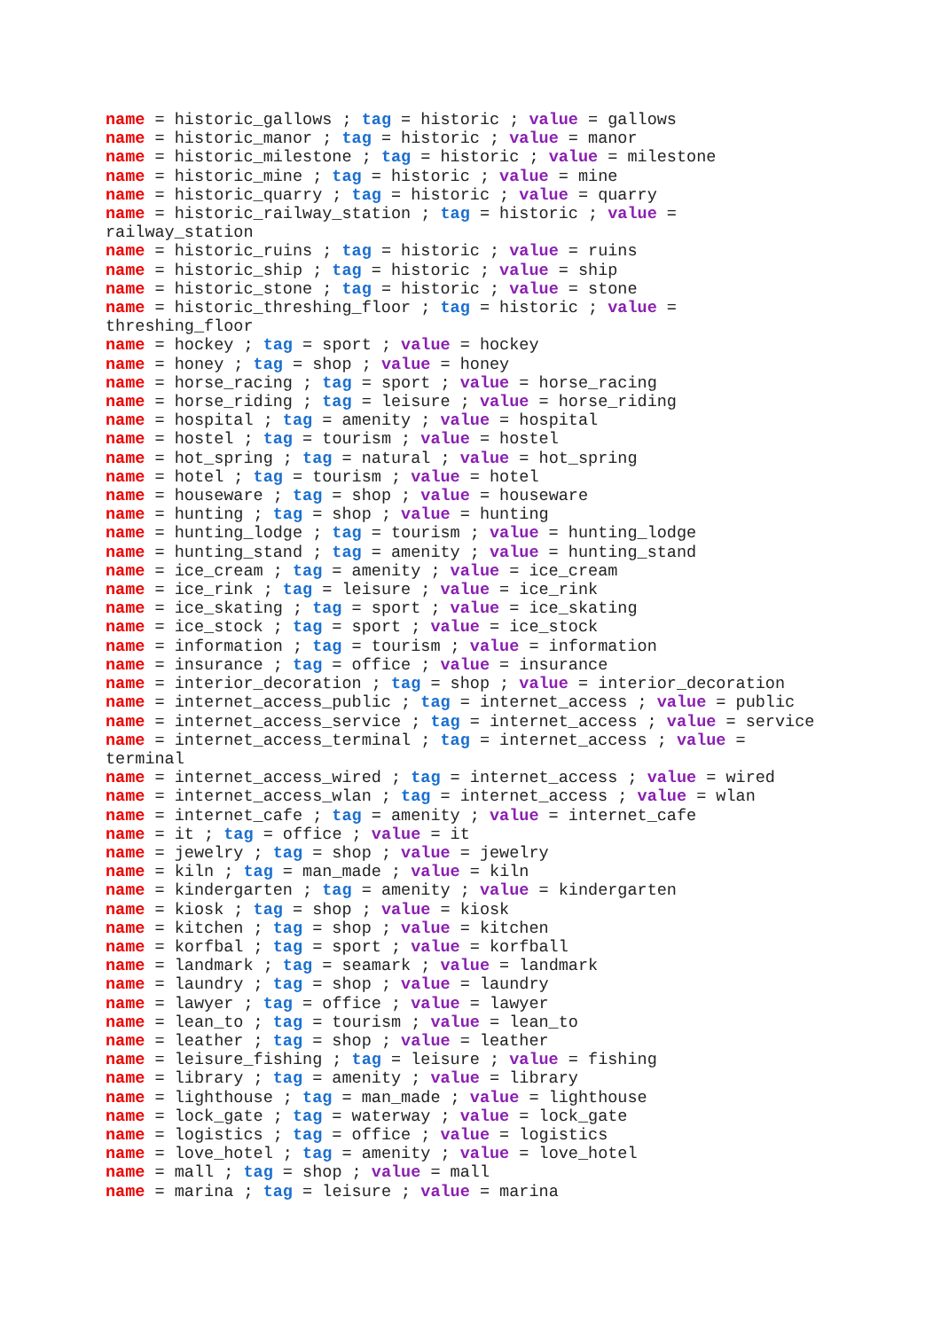name = historic_gallows ; tag = historic ; value = gallows
name = historic_manor ; tag = historic ; value = manor
name = historic_milestone ; tag = historic ; value = milestone
name = historic_mine ; tag = historic ; value = mine
name = historic_quarry ; tag = historic ; value = quarry
name = historic_railway_station ; tag = historic ; value = railway_station
name = historic_ruins ; tag = historic ; value = ruins
name = historic_ship ; tag = historic ; value = ship
name = historic_stone ; tag = historic ; value = stone
name = historic_threshing_floor ; tag = historic ; value = threshing_floor
name = hockey ; tag = sport ; value = hockey
name = honey ; tag = shop ; value = honey
name = horse_racing ; tag = sport ; value = horse_racing
name = horse_riding ; tag = leisure ; value = horse_riding
name = hospital ; tag = amenity ; value = hospital
name = hostel ; tag = tourism ; value = hostel
name = hot_spring ; tag = natural ; value = hot_spring
name = hotel ; tag = tourism ; value = hotel
name = houseware ; tag = shop ; value = houseware
name = hunting ; tag = shop ; value = hunting
name = hunting_lodge ; tag = tourism ; value = hunting_lodge
name = hunting_stand ; tag = amenity ; value = hunting_stand
name = ice_cream ; tag = amenity ; value = ice_cream
name = ice_rink ; tag = leisure ; value = ice_rink
name = ice_skating ; tag = sport ; value = ice_skating
name = ice_stock ; tag = sport ; value = ice_stock
name = information ; tag = tourism ; value = information
name = insurance ; tag = office ; value = insurance
name = interior_decoration ; tag = shop ; value = interior_decoration
name = internet_access_public ; tag = internet_access ; value = public
name = internet_access_service ; tag = internet_access ; value = service
name = internet_access_terminal ; tag = internet_access ; value = terminal
name = internet_access_wired ; tag = internet_access ; value = wired
name = internet_access_wlan ; tag = internet_access ; value = wlan
name = internet_cafe ; tag = amenity ; value = internet_cafe
name = it ; tag = office ; value = it
name = jewelry ; tag = shop ; value = jewelry
name = kiln ; tag = man_made ; value = kiln
name = kindergarten ; tag = amenity ; value = kindergarten
name = kiosk ; tag = shop ; value = kiosk
name = kitchen ; tag = shop ; value = kitchen
name = korfbal ; tag = sport ; value = korfball
name = landmark ; tag = seamark ; value = landmark
name = laundry ; tag = shop ; value = laundry
name = lawyer ; tag = office ; value = lawyer
name = lean_to ; tag = tourism ; value = lean_to
name = leather ; tag = shop ; value = leather
name = leisure_fishing ; tag = leisure ; value = fishing
name = library ; tag = amenity ; value = library
name = lighthouse ; tag = man_made ; value = lighthouse
name = lock_gate ; tag = waterway ; value = lock_gate
name = logistics ; tag = office ; value = logistics
name = love_hotel ; tag = amenity ; value = love_hotel
name = mall ; tag = shop ; value = mall
name = marina ; tag = leisure ; value = marina